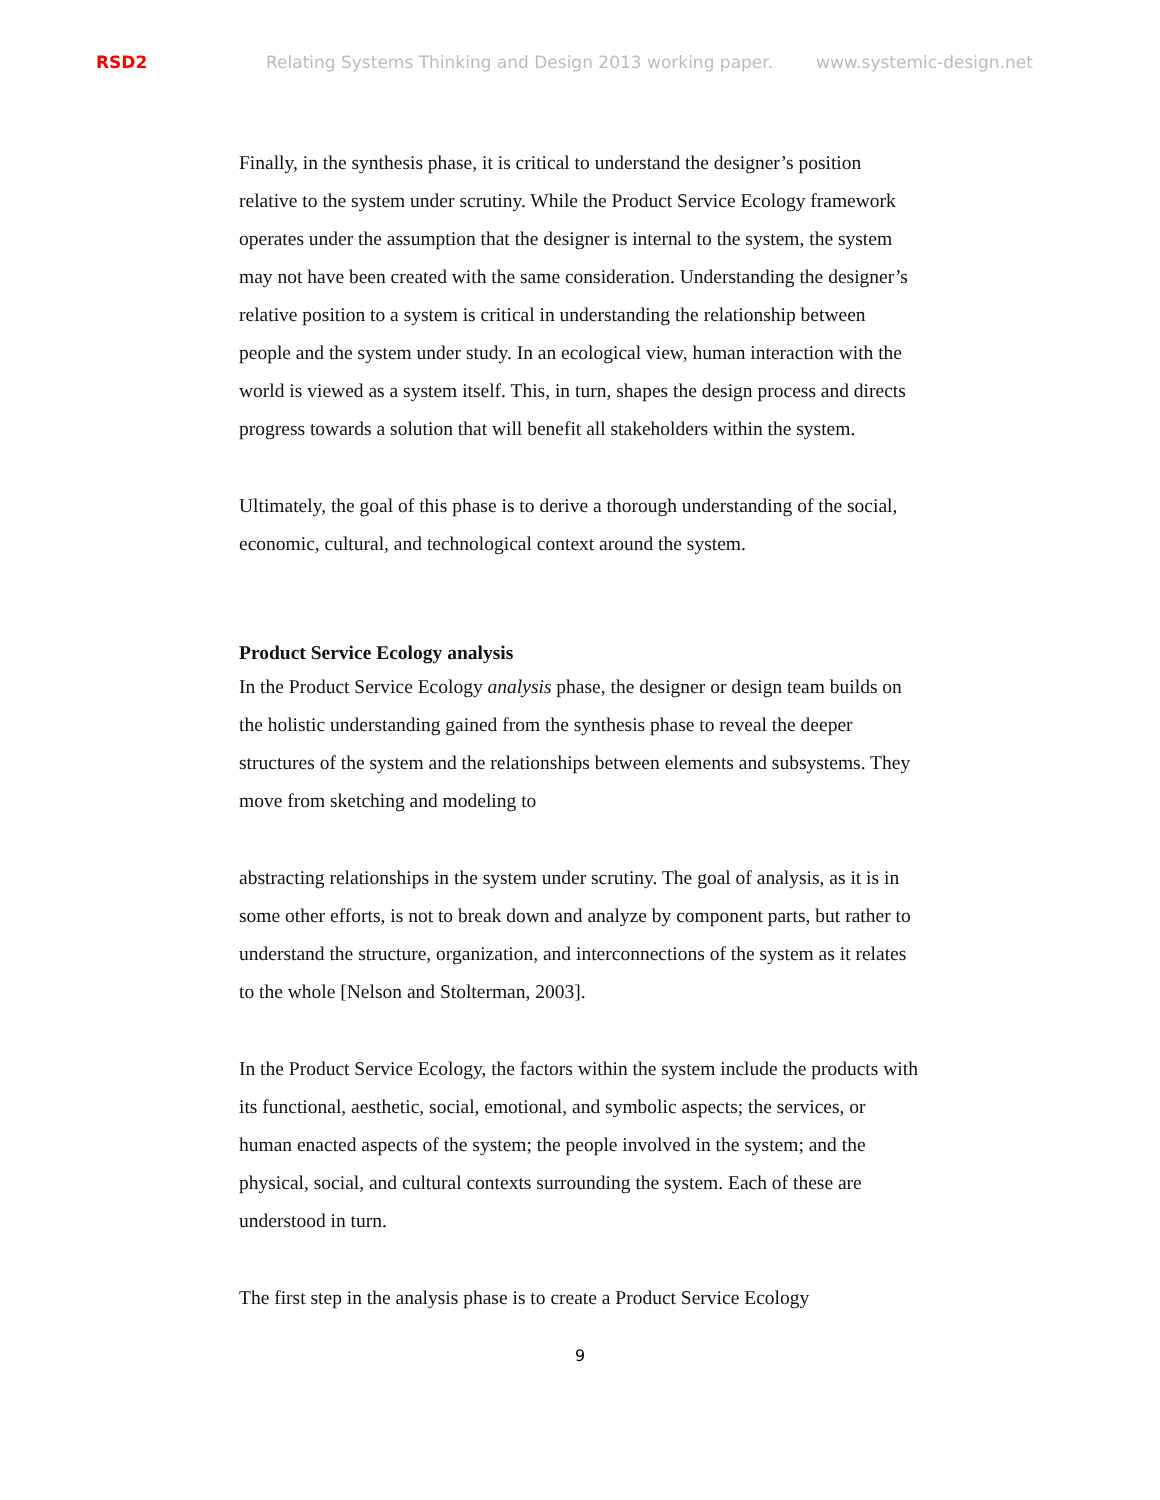RSD2 Relating Systems Thinking and Design 2013 working paper. www.systemic-design.net
Finally, in the synthesis phase, it is critical to understand the designer’s position relative to the system under scrutiny. While the Product Service Ecology framework operates under the assumption that the designer is internal to the system, the system may not have been created with the same consideration. Understanding the designer’s relative position to a system is critical in understanding the relationship between people and the system under study. In an ecological view, human interaction with the world is viewed as a system itself. This, in turn, shapes the design process and directs progress towards a solution that will benefit all stakeholders within the system.
Ultimately, the goal of this phase is to derive a thorough understanding of the social, economic, cultural, and technological context around the system.
Product Service Ecology analysis
In the Product Service Ecology analysis phase, the designer or design team builds on the holistic understanding gained from the synthesis phase to reveal the deeper structures of the system and the relationships between elements and subsystems. They move from sketching and modeling to
abstracting relationships in the system under scrutiny. The goal of analysis, as it is in some other efforts, is not to break down and analyze by component parts, but rather to understand the structure, organization, and interconnections of the system as it relates to the whole [Nelson and Stolterman, 2003].
In the Product Service Ecology, the factors within the system include the products with its functional, aesthetic, social, emotional, and symbolic aspects; the services, or human enacted aspects of the system; the people involved in the system; and the physical, social, and cultural contexts surrounding the system. Each of these are understood in turn.
The first step in the analysis phase is to create a Product Service Ecology
9